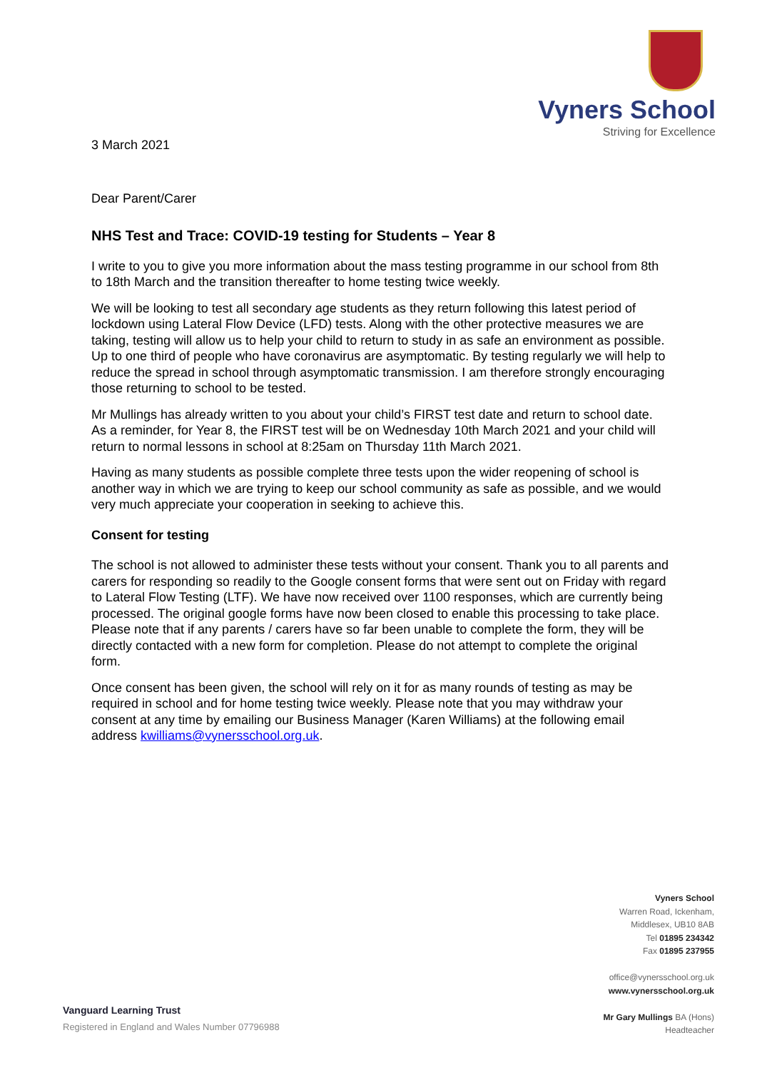Vyners School
Striving for Excellence
3 March 2021
Dear Parent/Carer
NHS Test and Trace: COVID-19 testing for Students – Year 8
I write to you to give you more information about the mass testing programme in our school from 8th to 18th March and the transition thereafter to home testing twice weekly.
We will be looking to test all secondary age students as they return following this latest period of lockdown using Lateral Flow Device (LFD) tests. Along with the other protective measures we are taking, testing will allow us to help your child to return to study in as safe an environment as possible. Up to one third of people who have coronavirus are asymptomatic. By testing regularly we will help to reduce the spread in school through asymptomatic transmission. I am therefore strongly encouraging those returning to school to be tested.
Mr Mullings has already written to you about your child’s FIRST test date and return to school date. As a reminder, for Year 8, the FIRST test will be on Wednesday 10th March 2021 and your child will return to normal lessons in school at 8:25am on Thursday 11th March 2021.
Having as many students as possible complete three tests upon the wider reopening of school is another way in which we are trying to keep our school community as safe as possible, and we would very much appreciate your cooperation in seeking to achieve this.
Consent for testing
The school is not allowed to administer these tests without your consent. Thank you to all parents and carers for responding so readily to the Google consent forms that were sent out on Friday with regard to Lateral Flow Testing (LTF). We have now received over 1100 responses, which are currently being processed. The original google forms have now been closed to enable this processing to take place. Please note that if any parents / carers have so far been unable to complete the form, they will be directly contacted with a new form for completion. Please do not attempt to complete the original form.
Once consent has been given, the school will rely on it for as many rounds of testing as may be required in school and for home testing twice weekly. Please note that you may withdraw your consent at any time by emailing our Business Manager (Karen Williams) at the following email address kwilliams@vynersschool.org.uk.
Vyners School
Warren Road, Ickenham,
Middlesex, UB10 8AB
Tel 01895 234342
Fax 01895 237955
office@vynersschool.org.uk
www.vynersschool.org.uk
Mr Gary Mullings BA (Hons)
Headteacher
Vanguard Learning Trust
Registered in England and Wales Number 07796988